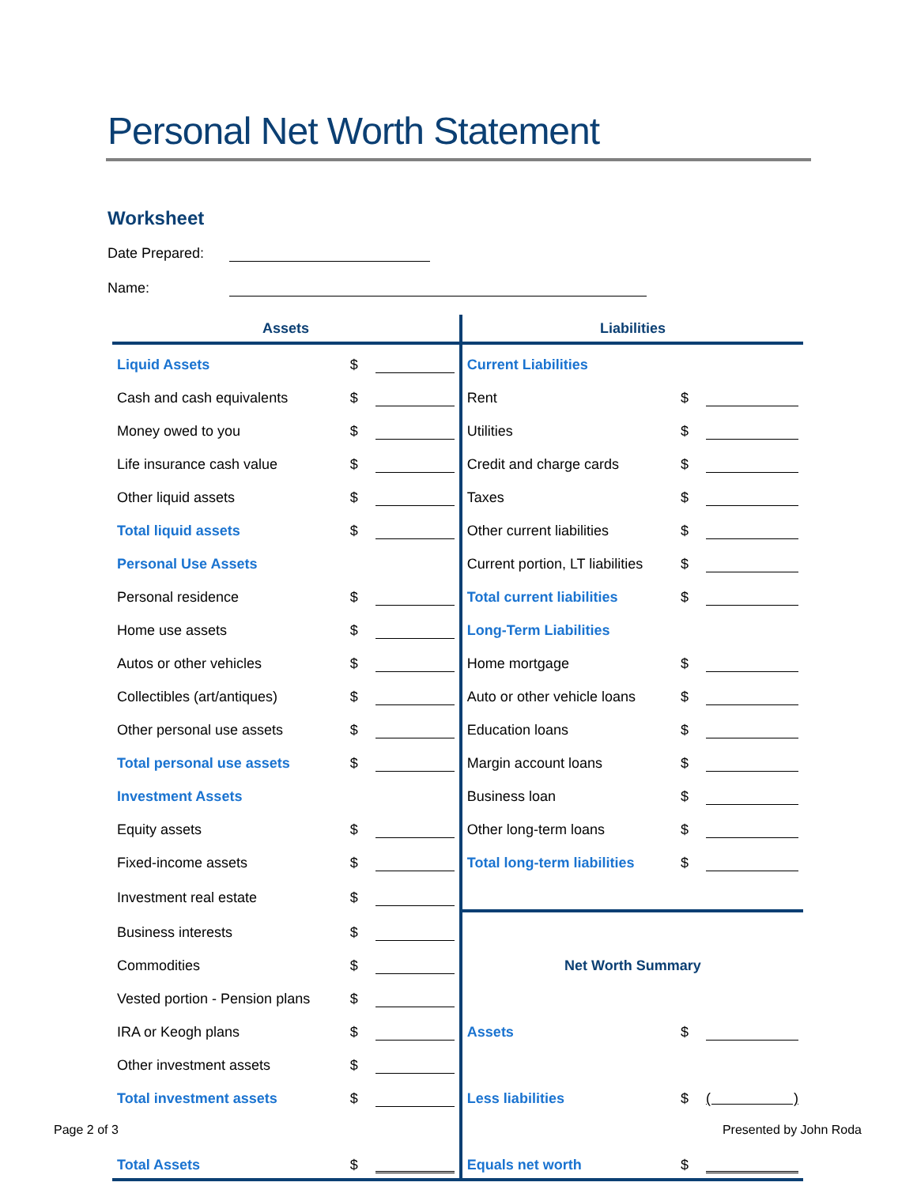Personal Net Worth Statement
Worksheet
Date Prepared:
Name:
| Assets | | | Liabilities | | |
| --- | --- | --- | --- | --- | --- |
| Liquid Assets | $ | | Current Liabilities | | |
| Cash and cash equivalents | $ | | Rent | $ | |
| Money owed to you | $ | | Utilities | $ | |
| Life insurance cash value | $ | | Credit and charge cards | $ | |
| Other liquid assets | $ | | Taxes | $ | |
| Total liquid assets | $ | | Other current liabilities | $ | |
| Personal Use Assets | | | Current portion, LT liabilities | $ | |
| Personal residence | $ | | Total current liabilities | $ | |
| Home use assets | $ | | Long-Term Liabilities | | |
| Autos or other vehicles | $ | | Home mortgage | $ | |
| Collectibles (art/antiques) | $ | | Auto or other vehicle loans | $ | |
| Other personal use assets | $ | | Education loans | $ | |
| Total personal use assets | $ | | Margin account loans | $ | |
| Investment Assets | | | Business loan | $ | |
| Equity assets | $ | | Other long-term loans | $ | |
| Fixed-income assets | $ | | Total long-term liabilities | $ | |
| Investment real estate | $ | | | | |
| Business interests | $ | | | | |
| Commodities | $ | | Net Worth Summary | | |
| Vested portion - Pension plans | $ | | | | |
| IRA or Keogh plans | $ | | Assets | $ | |
| Other investment assets | $ | | | | |
| Total investment assets | $ | | Less liabilities | $ | ( ) |
| Total Assets | $ | | Equals net worth | $ | |
Page 2 of 3 Presented by John Roda